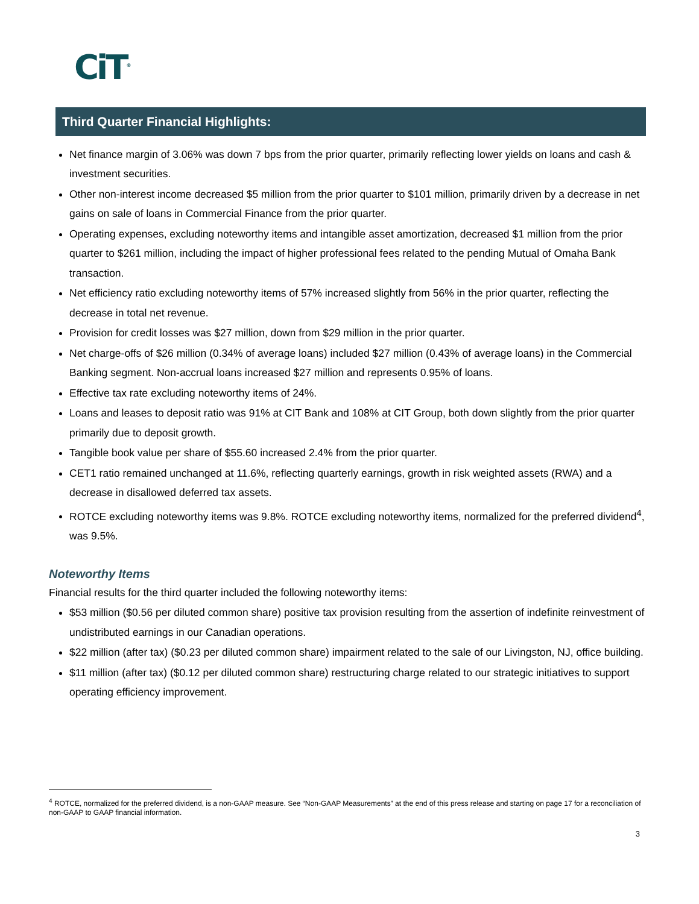CiT<sup>®</sup>
Third Quarter Financial Highlights:
Net finance margin of 3.06% was down 7 bps from the prior quarter, primarily reflecting lower yields on loans and cash & investment securities.
Other non-interest income decreased $5 million from the prior quarter to $101 million, primarily driven by a decrease in net gains on sale of loans in Commercial Finance from the prior quarter.
Operating expenses, excluding noteworthy items and intangible asset amortization, decreased $1 million from the prior quarter to $261 million, including the impact of higher professional fees related to the pending Mutual of Omaha Bank transaction.
Net efficiency ratio excluding noteworthy items of 57% increased slightly from 56% in the prior quarter, reflecting the decrease in total net revenue.
Provision for credit losses was $27 million, down from $29 million in the prior quarter.
Net charge-offs of $26 million (0.34% of average loans) included $27 million (0.43% of average loans) in the Commercial Banking segment. Non-accrual loans increased $27 million and represents 0.95% of loans.
Effective tax rate excluding noteworthy items of 24%.
Loans and leases to deposit ratio was 91% at CIT Bank and 108% at CIT Group, both down slightly from the prior quarter primarily due to deposit growth.
Tangible book value per share of $55.60 increased 2.4% from the prior quarter.
CET1 ratio remained unchanged at 11.6%, reflecting quarterly earnings, growth in risk weighted assets (RWA) and a decrease in disallowed deferred tax assets.
ROTCE excluding noteworthy items was 9.8%. ROTCE excluding noteworthy items, normalized for the preferred dividend<sup>4</sup>, was 9.5%.
Noteworthy Items
Financial results for the third quarter included the following noteworthy items:
$53 million ($0.56 per diluted common share) positive tax provision resulting from the assertion of indefinite reinvestment of undistributed earnings in our Canadian operations.
$22 million (after tax) ($0.23 per diluted common share) impairment related to the sale of our Livingston, NJ, office building.
$11 million (after tax) ($0.12 per diluted common share) restructuring charge related to our strategic initiatives to support operating efficiency improvement.
<sup>4</sup> ROTCE, normalized for the preferred dividend, is a non-GAAP measure. See “Non-GAAP Measurements” at the end of this press release and starting on page 17 for a reconciliation of non-GAAP to GAAP financial information.
3